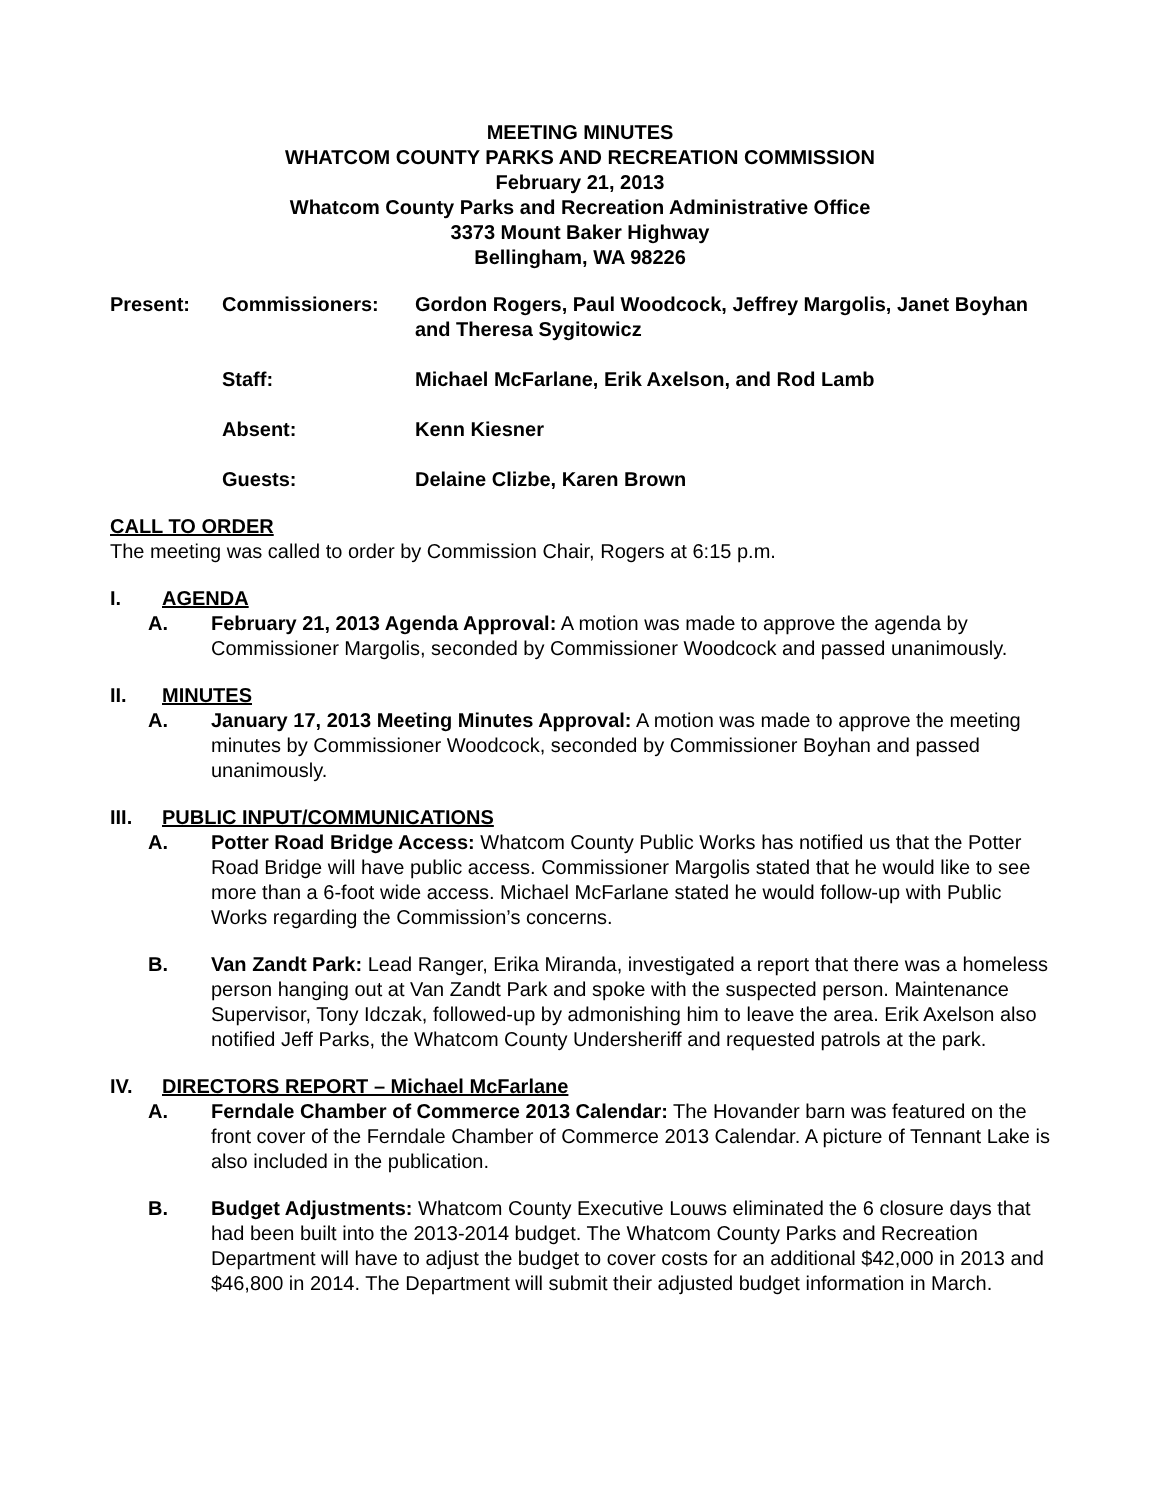MEETING MINUTES
WHATCOM COUNTY PARKS AND RECREATION COMMISSION
February 21, 2013
Whatcom County Parks and Recreation Administrative Office
3373 Mount Baker Highway
Bellingham, WA 98226
Present:
Commissioners:
Gordon Rogers, Paul Woodcock, Jeffrey Margolis, Janet Boyhan and Theresa Sygitowicz
Staff:
Michael McFarlane, Erik Axelson, and Rod Lamb
Absent:
Kenn Kiesner
Guests:
Delaine Clizbe, Karen Brown
CALL TO ORDER
The meeting was called to order by Commission Chair, Rogers at 6:15 p.m.
I. AGENDA
A. February 21, 2013 Agenda Approval: A motion was made to approve the agenda by Commissioner Margolis, seconded by Commissioner Woodcock and passed unanimously.
II. MINUTES
A. January 17, 2013 Meeting Minutes Approval: A motion was made to approve the meeting minutes by Commissioner Woodcock, seconded by Commissioner Boyhan and passed unanimously.
III. PUBLIC INPUT/COMMUNICATIONS
A. Potter Road Bridge Access: Whatcom County Public Works has notified us that the Potter Road Bridge will have public access. Commissioner Margolis stated that he would like to see more than a 6-foot wide access. Michael McFarlane stated he would follow-up with Public Works regarding the Commission’s concerns.
B. Van Zandt Park: Lead Ranger, Erika Miranda, investigated a report that there was a homeless person hanging out at Van Zandt Park and spoke with the suspected person. Maintenance Supervisor, Tony Idczak, followed-up by admonishing him to leave the area. Erik Axelson also notified Jeff Parks, the Whatcom County Undersheriff and requested patrols at the park.
IV. DIRECTORS REPORT – Michael McFarlane
A. Ferndale Chamber of Commerce 2013 Calendar: The Hovander barn was featured on the front cover of the Ferndale Chamber of Commerce 2013 Calendar. A picture of Tennant Lake is also included in the publication.
B. Budget Adjustments: Whatcom County Executive Louws eliminated the 6 closure days that had been built into the 2013-2014 budget. The Whatcom County Parks and Recreation Department will have to adjust the budget to cover costs for an additional $42,000 in 2013 and $46,800 in 2014. The Department will submit their adjusted budget information in March.